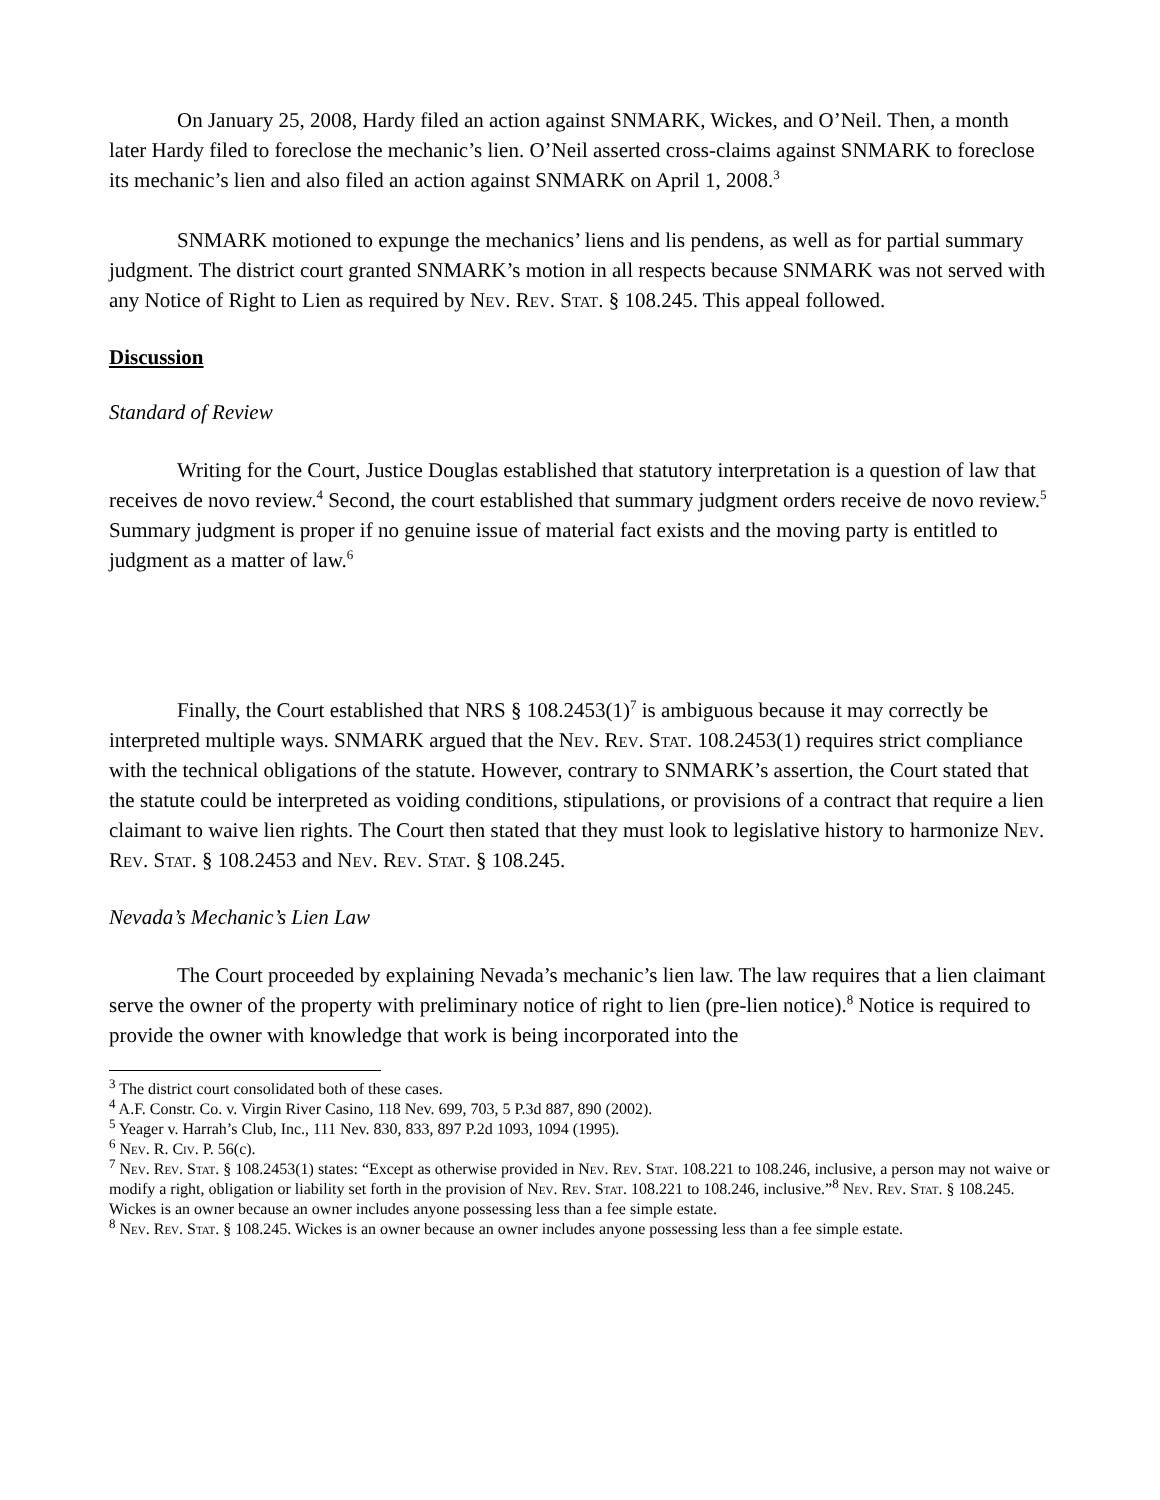On January 25, 2008, Hardy filed an action against SNMARK, Wickes, and O’Neil. Then, a month later Hardy filed to foreclose the mechanic’s lien. O’Neil asserted cross-claims against SNMARK to foreclose its mechanic’s lien and also filed an action against SNMARK on April 1, 2008.<sup>3</sup>
SNMARK motioned to expunge the mechanics’ liens and lis pendens, as well as for partial summary judgment. The district court granted SNMARK’s motion in all respects because SNMARK was not served with any Notice of Right to Lien as required by Nev. Rev. Stat. § 108.245. This appeal followed.
Discussion
Standard of Review
Writing for the Court, Justice Douglas established that statutory interpretation is a question of law that receives de novo review.<sup>4</sup> Second, the court established that summary judgment orders receive de novo review.<sup>5</sup> Summary judgment is proper if no genuine issue of material fact exists and the moving party is entitled to judgment as a matter of law.<sup>6</sup>
Finally, the Court established that NRS § 108.2453(1)<sup>7</sup> is ambiguous because it may correctly be interpreted multiple ways. SNMARK argued that the Nev. Rev. Stat. 108.2453(1) requires strict compliance with the technical obligations of the statute. However, contrary to SNMARK’s assertion, the Court stated that the statute could be interpreted as voiding conditions, stipulations, or provisions of a contract that require a lien claimant to waive lien rights. The Court then stated that they must look to legislative history to harmonize Nev. Rev. Stat. § 108.2453 and Nev. Rev. Stat. § 108.245.
Nevada’s Mechanic’s Lien Law
The Court proceeded by explaining Nevada’s mechanic’s lien law. The law requires that a lien claimant serve the owner of the property with preliminary notice of right to lien (pre-lien notice).<sup>8</sup> Notice is required to provide the owner with knowledge that work is being incorporated into the
<sup>3</sup> The district court consolidated both of these cases.
<sup>4</sup> A.F. Constr. Co. v. Virgin River Casino, 118 Nev. 699, 703, 5 P.3d 887, 890 (2002).
<sup>5</sup> Yeager v. Harrah’s Club, Inc., 111 Nev. 830, 833, 897 P.2d 1093, 1094 (1995).
<sup>6</sup> Nev. R. Civ. P. 56(c).
<sup>7</sup> Nev. Rev. Stat. § 108.2453(1) states: “Except as otherwise provided in Nev. Rev. Stat. 108.221 to 108.246, inclusive, a person may not waive or modify a right, obligation or liability set forth in the provision of Nev. Rev. Stat. 108.221 to 108.246, inclusive.”<sup>8</sup> Nev. Rev. Stat. § 108.245. Wickes is an owner because an owner includes anyone possessing less than a fee simple estate.
<sup>8</sup> Nev. Rev. Stat. § 108.245. Wickes is an owner because an owner includes anyone possessing less than a fee simple estate.